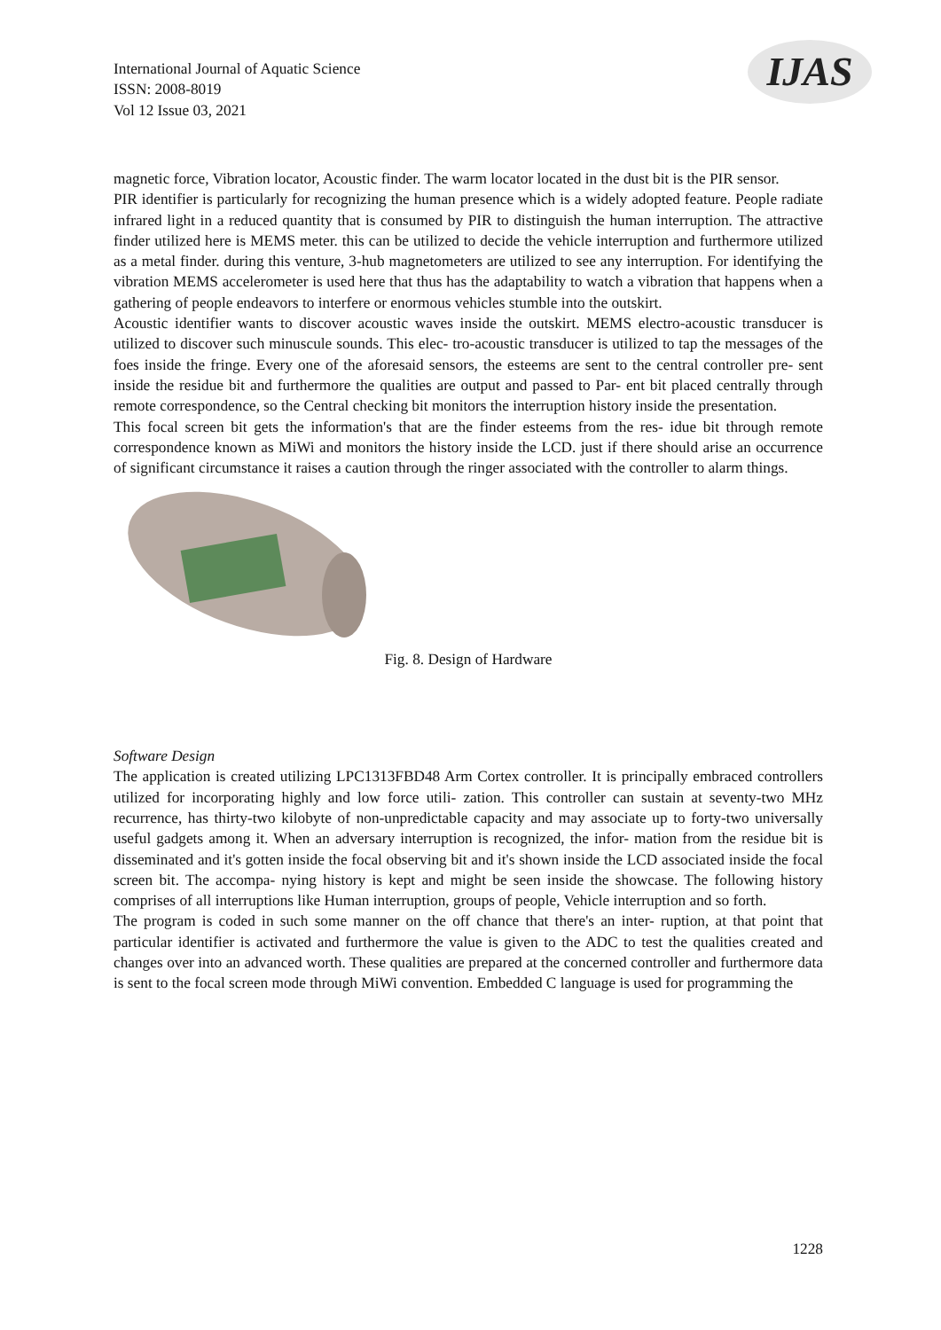International Journal of Aquatic Science
ISSN: 2008-8019
Vol 12 Issue 03, 2021
IJAS
magnetic force, Vibration locator, Acoustic finder. The warm locator located in the dust bit is the PIR sensor.
PIR identifier is particularly for recognizing the human presence which is a widely adopted feature. People radiate infrared light in a reduced quantity that is consumed by PIR to distinguish the human interruption. The attractive finder utilized here is MEMS meter. this can be utilized to decide the vehicle interruption and furthermore utilized as a metal finder. during this venture, 3-hub magnetometers are utilized to see any interruption. For identifying the vibration MEMS accelerometer is used here that thus has the adaptability to watch a vibration that happens when a gathering of people endeavors to interfere or enormous vehicles stumble into the outskirt.
Acoustic identifier wants to discover acoustic waves inside the outskirt. MEMS electro-acoustic transducer is utilized to discover such minuscule sounds. This elec- tro-acoustic transducer is utilized to tap the messages of the foes inside the fringe. Every one of the aforesaid sensors, the esteems are sent to the central controller pre- sent inside the residue bit and furthermore the qualities are output and passed to Par- ent bit placed centrally through remote correspondence, so the Central checking bit monitors the interruption history inside the presentation.
This focal screen bit gets the information's that are the finder esteems from the res- idue bit through remote correspondence known as MiWi and monitors the history inside the LCD. just if there should arise an occurrence of significant circumstance it raises a caution through the ringer associated with the controller to alarm things.
Fig. 8. Design of Hardware
Software Design
The application is created utilizing LPC1313FBD48 Arm Cortex controller. It is principally embraced controllers utilized for incorporating highly and low force utili- zation. This controller can sustain at seventy-two MHz recurrence, has thirty-two kilobyte of non-unpredictable capacity and may associate up to forty-two universally useful gadgets among it. When an adversary interruption is recognized, the infor- mation from the residue bit is disseminated and it's gotten inside the focal observing bit and it's shown inside the LCD associated inside the focal screen bit. The accompa- nying history is kept and might be seen inside the showcase. The following history comprises of all interruptions like Human interruption, groups of people, Vehicle interruption and so forth.
The program is coded in such some manner on the off chance that there's an inter- ruption, at that point that particular identifier is activated and furthermore the value is given to the ADC to test the qualities created and changes over into an advanced worth. These qualities are prepared at the concerned controller and furthermore data is sent to the focal screen mode through MiWi convention. Embedded C language is used for programming the
1228